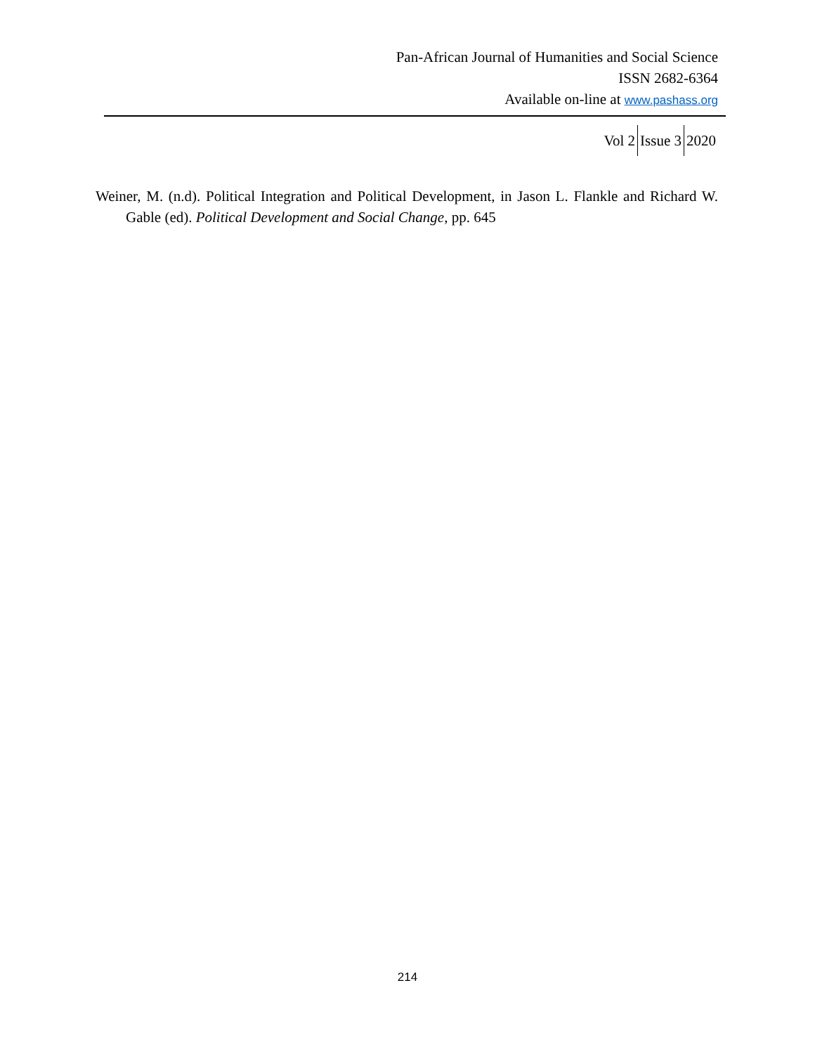Pan-African Journal of Humanities and Social Science
ISSN 2682-6364
Available on-line at www.pashass.org
Vol 2 Issue 3 2020
Weiner, M. (n.d). Political Integration and Political Development, in Jason L. Flankle and Richard W. Gable (ed). Political Development and Social Change, pp. 645
214